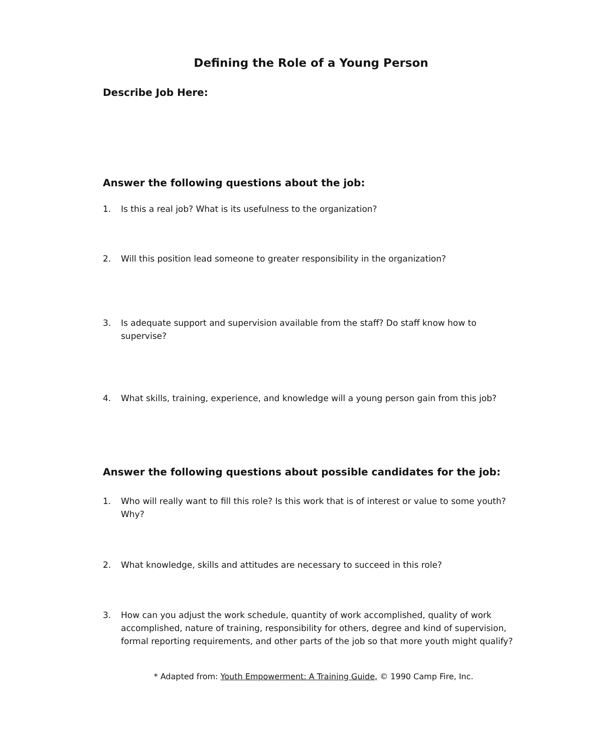Defining the Role of a Young Person
Describe Job Here:
Answer the following questions about the job:
1. Is this a real job? What is its usefulness to the organization?
2. Will this position lead someone to greater responsibility in the organization?
3. Is adequate support and supervision available from the staff? Do staff know how to supervise?
4. What skills, training, experience, and knowledge will a young person gain from this job?
Answer the following questions about possible candidates for the job:
1. Who will really want to fill this role? Is this work that is of interest or value to some youth? Why?
2. What knowledge, skills and attitudes are necessary to succeed in this role?
3. How can you adjust the work schedule, quantity of work accomplished, quality of work accomplished, nature of training, responsibility for others, degree and kind of supervision, formal reporting requirements, and other parts of the job so that more youth might qualify?
* Adapted from: Youth Empowerment: A Training Guide, © 1990 Camp Fire, Inc.